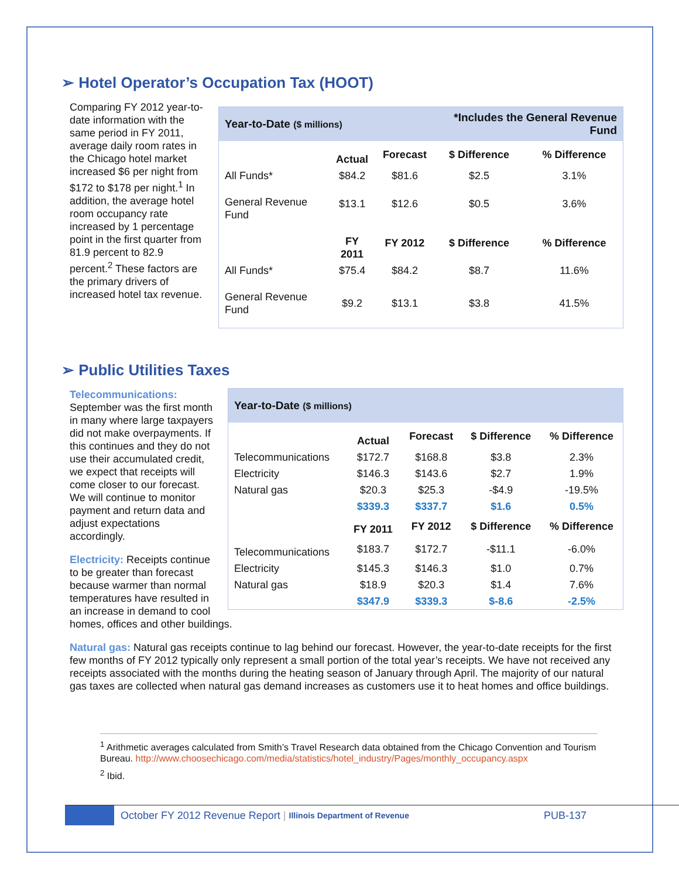➢ Hotel Operator’s Occupation Tax (HOOT)
| Year-to-Date ($ millions) | | | *Includes the General Revenue Fund | |
| | Actual | Forecast | $ Difference | % Difference |
| All Funds* | $84.2 | $81.6 | $2.5 | 3.1% |
| General Revenue Fund | $13.1 | $12.6 | $0.5 | 3.6% |
| | FY 2011 | FY 2012 | $ Difference | % Difference |
| All Funds* | $75.4 | $84.2 | $8.7 | 11.6% |
| General Revenue Fund | $9.2 | $13.1 | $3.8 | 41.5% |
Comparing FY 2012 year-to-date information with the same period in FY 2011, average daily room rates in the Chicago hotel market increased $6 per night from $172 to $178 per night.<sup>1</sup> In addition, the average hotel room occupancy rate increased by 1 percentage point in the first quarter from 81.9 percent to 82.9 percent.<sup>2</sup> These factors are the primary drivers of increased hotel tax revenue.
➢ Public Utilities Taxes
| Year-to-Date ($ millions) | | | | |
| | Actual | Forecast | $ Difference | % Difference |
| Telecommunications | $172.7 | $168.8 | $3.8 | 2.3% |
| Electricity | $146.3 | $143.6 | $2.7 | 1.9% |
| Natural gas | $20.3 | $25.3 | -$4.9 | -19.5% |
| | $339.3 | $337.7 | $1.6 | 0.5% |
| | FY 2011 | FY 2012 | $ Difference | % Difference |
| Telecommunications | $183.7 | $172.7 | -$11.1 | -6.0% |
| Electricity | $145.3 | $146.3 | $1.0 | 0.7% |
| Natural gas | $18.9 | $20.3 | $1.4 | 7.6% |
| | $347.9 | $339.3 | $-8.6 | -2.5% |
Telecommunications:
September was the first month in many where large taxpayers did not make overpayments. If this continues and they do not use their accumulated credit, we expect that receipts will come closer to our forecast. We will continue to monitor payment and return data and adjust expectations accordingly.
Electricity: Receipts continue to be greater than forecast because warmer than normal temperatures have resulted in an increase in demand to cool homes, offices and other buildings.
Natural gas: Natural gas receipts continue to lag behind our forecast. However, the year-to-date receipts for the first few months of FY 2012 typically only represent a small portion of the total year’s receipts. We have not received any receipts associated with the months during the heating season of January through April. The majority of our natural gas taxes are collected when natural gas demand increases as customers use it to heat homes and office buildings.
<sup>1</sup> Arithmetic averages calculated from Smith’s Travel Research data obtained from the Chicago Convention and Tourism Bureau. http://www.choosechicago.com/media/statistics/hotel_industry/Pages/monthly_occupancy.aspx
<sup>2</sup> Ibid.
October FY 2012 Revenue Report | Illinois Department of Revenue PUB-137